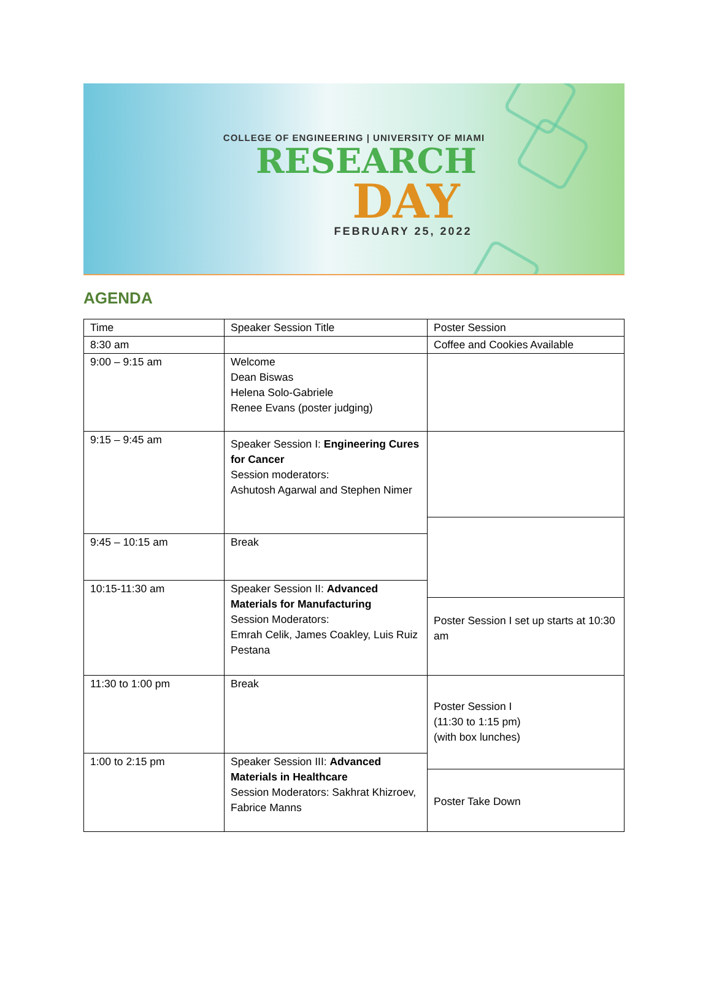COLLEGE OF ENGINEERING | UNIVERSITY OF MIAMI
RESEARCH
DAY
FEBRUARY 25, 2022
AGENDA
| Time | Speaker Session Title | Poster Session |
| --- | --- | --- |
| 8:30 am | | Coffee and Cookies Available |
| 9:00 – 9:15 am | Welcome Dean Biswas Helena Solo-Gabriele Renee Evans (poster judging) | |
| 9:15 – 9:45 am | Speaker Session I: Engineering Cures for Cancer Session moderators: Ashutosh Agarwal and Stephen Nimer | |
| 9:45 – 10:15 am | Break | |
| 10:15-11:30 am | Speaker Session II: Advanced Materials for Manufacturing Session Moderators: Emrah Celik, James Coakley, Luis Ruiz Pestana | |
| | | Poster Session I set up starts at 10:30 am |
| 11:30 to 1:00 pm | Break | Poster Session I (11:30 to 1:15 pm) (with box lunches) |
| 1:00 to 2:15 pm | Speaker Session III: Advanced Materials in Healthcare Session Moderators: Sakhrat Khizroev, Fabrice Manns | |
| | | Poster Take Down |